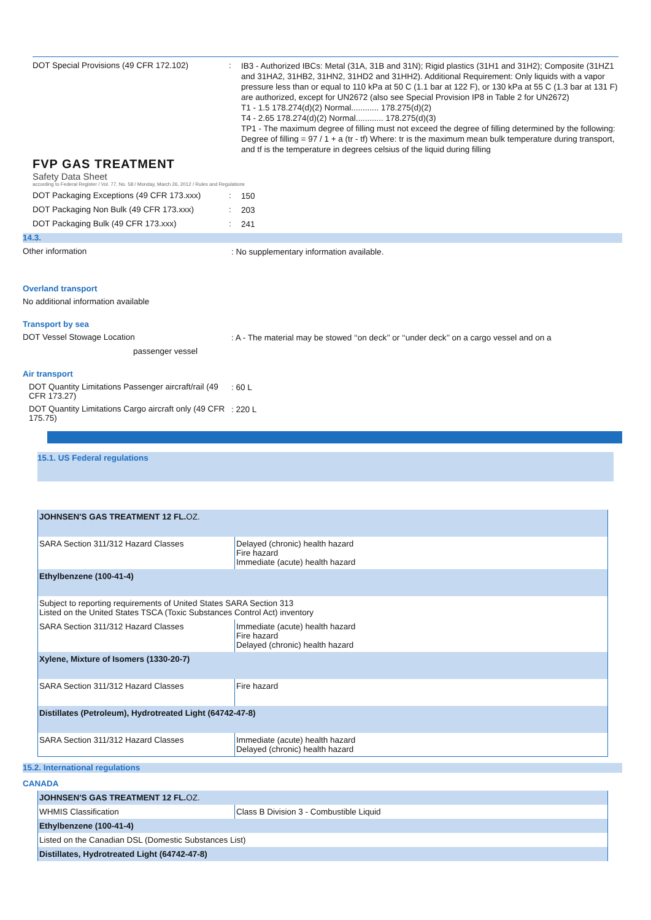DOT Special Provisions (49 CFR 172.102) :
IB3 - Authorized IBCs: Metal (31A, 31B and 31N); Rigid plastics (31H1 and 31H2); Composite (31HZ1 and 31HA2, 31HB2, 31HN2, 31HD2 and 31HH2). Additional Requirement: Only liquids with a vapor pressure less than or equal to 110 kPa at 50 C (1.1 bar at 122 F), or 130 kPa at 55 C (1.3 bar at 131 F) are authorized, except for UN2672 (also see Special Provision IP8 in Table 2 for UN2672)
T1 - 1.5 178.274(d)(2) Normal............ 178.275(d)(2)
T4 - 2.65 178.274(d)(2) Normal............ 178.275(d)(3)
TP1 - The maximum degree of filling must not exceed the degree of filling determined by the following: Degree of filling = 97 / 1 + a (tr - tf) Where: tr is the maximum mean bulk temperature during transport, and tf is the temperature in degrees celsius of the liquid during filling
FVP GAS TREATMENT
Safety Data Sheet
according to Federal Register / Vol. 77, No. 58 / Monday, March 26, 2012 / Rules and Regulations
DOT Packaging Exceptions (49 CFR 173.xxx)
:
150
DOT Packaging Non Bulk (49 CFR 173.xxx) :
203
DOT Packaging Bulk (49 CFR 173.xxx) :
241
14.3.
Other information
: No supplementary information available.
Overland transport
No additional information available
Transport by sea
DOT Vessel Stowage Location
: A - The material may be stowed ‘‘on deck’’ or ‘‘under deck’’ on a cargo vessel and on a
passenger vessel
Air transport
DOT Quantity Limitations Passenger aircraft/rail (49 CFR 173.27)
: 60 L
DOT Quantity Limitations Cargo aircraft only (49 CFR 175.75)
: 220 L
15.1. US Federal regulations
| JOHNSEN'S GAS TREATMENT 12 FL. OZ. | |
| SARA Section 311/312 Hazard Classes | Delayed (chronic) health hazard Fire hazard Immediate (acute) health hazard |
| Ethylbenzene (100-41-4) | |
| Subject to reporting requirements of United States SARA Section 313 Listed on the United States TSCA (Toxic Substances Control Act) inventory | |
| SARA Section 311/312 Hazard Classes | Immediate (acute) health hazard Fire hazard Delayed (chronic) health hazard |
| Xylene, Mixture of Isomers (1330-20-7) | |
| SARA Section 311/312 Hazard Classes | Fire hazard |
| Distillates (Petroleum), Hydrotreated Light (64742-47-8) | |
| SARA Section 311/312 Hazard Classes | Immediate (acute) health hazard Delayed (chronic) health hazard |
15.2. International regulations
CANADA
| JOHNSEN'S GAS TREATMENT 12 FL. OZ. | |
| WHMIS Classification | Class B Division 3 - Combustible Liquid |
| Ethylbenzene (100-41-4) | |
| Listed on the Canadian DSL (Domestic Substances List) | |
| Distillates, Hydrotreated Light (64742-47-8) | |